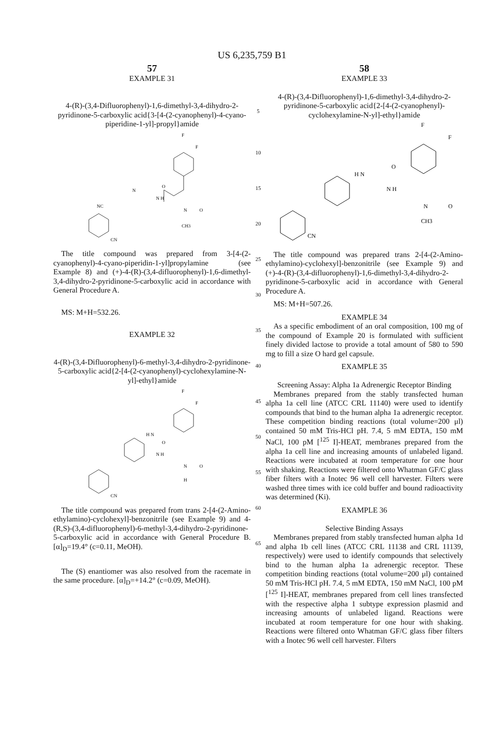US 6,235,759 B1
57
EXAMPLE 31
4-(R)-(3,4-Difluorophenyl)-1,6-dimethyl-3,4-dihydro-2-pyridinone-5-carboxylic acid{3-[4-(2-cyanophenyl)-4-cyano-piperidine-1-yl]-propyl}amide
F
F
N
NC
CN
O
N H
N
CH3
O
The title compound was prepared from 3-[4-(2-cyanophenyl)-4-cyano-piperidin-1-yl]propylamine (see Example 8) and (+)-4-(R)-(3,4-difluorophenyl)-1,6-dimethyl-3,4-dihydro-2-pyridinone-5-carboxylic acid in accordance with General Procedure A.
MS: M+H=532.26.
EXAMPLE 32
4-(R)-(3,4-Difluorophenyl)-6-methyl-3,4-dihydro-2-pyridinone-5-carboxylic acid{2-[4-(2-cyanophenyl)-cyclohexylamine-N-yl]-ethyl}amide
F
F
H N
CN
O
N H
N
H
O
The title compound was prepared from trans 2-[4-(2-Amino-ethylamino)-cyclohexyl]-benzonitrile (see Example 9) and 4-(R,S)-(3,4-difluorophenyl)-6-methyl-3,4-dihydro-2-pyridinone-5-carboxylic acid in accordance with General Procedure B. [α]<sub>D</sub>=19.4° (c=0.11, MeOH).
The (S) enantiomer was also resolved from the racemate in the same procedure. [α]<sub>D</sub>=+14.2° (c=0.09, MeOH).
5
10
15
20
25
30
35
40
45
50
55
60
65
58
EXAMPLE 33
4-(R)-(3,4-Difluorophenyl)-1,6-dimethyl-3,4-dihydro-2-pyridinone-5-carboxylic acid{2-[4-(2-cyanophenyl)-cyclohexylamine-N-yl]-ethyl}amide
F
F
H N
CN
O
N H
N
CH3
O
The title compound was prepared trans 2-[4-(2-Amino-ethylamino)-cyclohexyl]-benzonitrile (see Example 9) and (+)-4-(R)-(3,4-difluorophenyl)-1,6-dimethyl-3,4-dihydro-2-pyridinone-5-carboxylic acid in accordance with General Procedure A.
MS: M+H=507.26.
EXAMPLE 34
As a specific embodiment of an oral composition, 100 mg of the compound of Example 20 is formulated with sufficient finely divided lactose to provide a total amount of 580 to 590 mg to fill a size O hard gel capsule.
EXAMPLE 35
Screening Assay: Alpha 1a Adrenergic Receptor Binding
Membranes prepared from the stably transfected human alpha 1a cell line (ATCC CRL 11140) were used to identify compounds that bind to the human alpha 1a adrenergic receptor. These competition binding reactions (total volume=200 μl) contained 50 mM Tris-HCl pH. 7.4, 5 mM EDTA, 150 mM NaCl, 100 pM [<sup>125</sup> I]-HEAT, membranes prepared from the alpha 1a cell line and increasing amounts of unlabeled ligand. Reactions were incubated at room temperature for one hour with shaking. Reactions were filtered onto Whatman GF/C glass fiber filters with a Inotec 96 well cell harvester. Filters were washed three times with ice cold buffer and bound radioactivity was determined (Ki).
EXAMPLE 36
Selective Binding Assays
Membranes prepared from stably transfected human alpha 1d and alpha 1b cell lines (ATCC CRL 11138 and CRL 11139, respectively) were used to identify compounds that selectively bind to the human alpha 1a adrenergic receptor. These competition binding reactions (total volume=200 μl) contained 50 mM Tris-HCl pH. 7.4, 5 mM EDTA, 150 mM NaCl, 100 pM [<sup>125</sup> I]-HEAT, membranes prepared from cell lines transfected with the respective alpha 1 subtype expression plasmid and increasing amounts of unlabeled ligand. Reactions were incubated at room temperature for one hour with shaking. Reactions were filtered onto Whatman GF/C glass fiber filters with a Inotec 96 well cell harvester. Filters